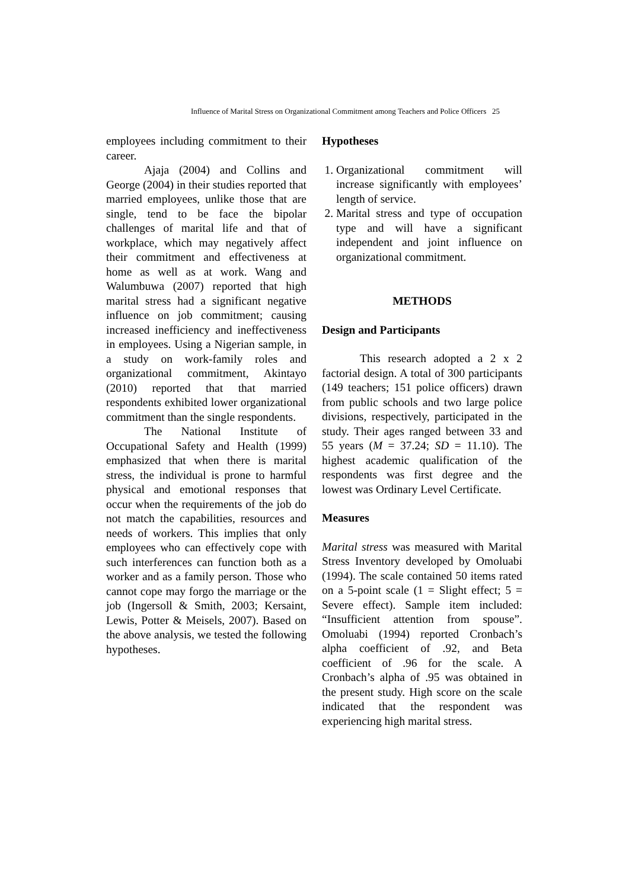Influence of Marital Stress on Organizational Commitment among Teachers and Police Officers 25
employees including commitment to their career.
Ajaja (2004) and Collins and George (2004) in their studies reported that married employees, unlike those that are single, tend to be face the bipolar challenges of marital life and that of workplace, which may negatively affect their commitment and effectiveness at home as well as at work. Wang and Walumbuwa (2007) reported that high marital stress had a significant negative influence on job commitment; causing increased inefficiency and ineffectiveness in employees. Using a Nigerian sample, in a study on work-family roles and organizational commitment, Akintayo (2010) reported that that married respondents exhibited lower organizational commitment than the single respondents.
The National Institute of Occupational Safety and Health (1999) emphasized that when there is marital stress, the individual is prone to harmful physical and emotional responses that occur when the requirements of the job do not match the capabilities, resources and needs of workers. This implies that only employees who can effectively cope with such interferences can function both as a worker and as a family person. Those who cannot cope may forgo the marriage or the job (Ingersoll & Smith, 2003; Kersaint, Lewis, Potter & Meisels, 2007). Based on the above analysis, we tested the following hypotheses.
Hypotheses
1. Organizational commitment will increase significantly with employees’ length of service.
2. Marital stress and type of occupation type and will have a significant independent and joint influence on organizational commitment.
METHODS
Design and Participants
This research adopted a 2 x 2 factorial design. A total of 300 participants (149 teachers; 151 police officers) drawn from public schools and two large police divisions, respectively, participated in the study. Their ages ranged between 33 and 55 years (M = 37.24; SD = 11.10). The highest academic qualification of the respondents was first degree and the lowest was Ordinary Level Certificate.
Measures
Marital stress was measured with Marital Stress Inventory developed by Omoluabi (1994). The scale contained 50 items rated on a 5-point scale (1 = Slight effect; 5 = Severe effect). Sample item included: “Insufficient attention from spouse”. Omoluabi (1994) reported Cronbach’s alpha coefficient of .92, and Beta coefficient of .96 for the scale. A Cronbach’s alpha of .95 was obtained in the present study. High score on the scale indicated that the respondent was experiencing high marital stress.